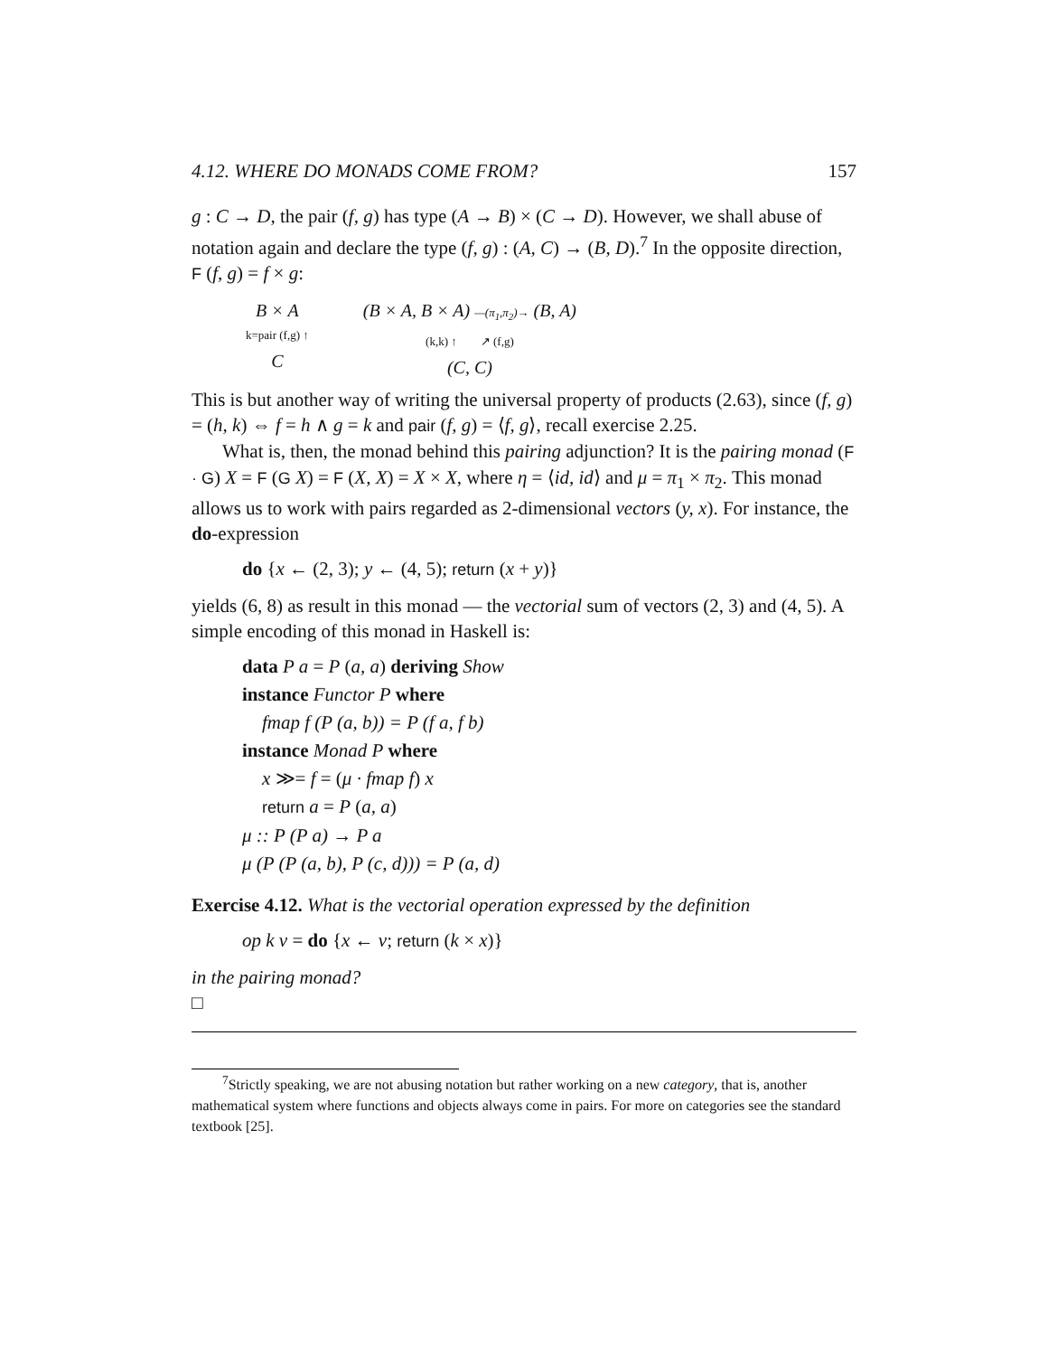4.12. WHERE DO MONADS COME FROM? 157
g : C → D, the pair (f, g) has type (A → B) × (C → D). However, we shall abuse of notation again and declare the type (f, g) : (A, C) → (B, D).<sup>7</sup> In the opposite direction, F (f, g) = f × g:
B × A
k=pair (f,g) ↑
C
(B × A, B × A) —(π<sub>1</sub>,π<sub>2</sub>)→ (B, A)
(k,k) ↑ ↗ (f,g)
(C, C)
This is but another way of writing the universal property of products (2.63), since (f, g) = (h, k) ⇔ f = h ∧ g = k and pair (f, g) = ⟨f, g⟩, recall exercise 2.25.
What is, then, the monad behind this pairing adjunction? It is the pairing monad (F · G) X = F (G X) = F (X, X) = X × X, where η = ⟨id, id⟩ and μ = π<sub>1</sub> × π<sub>2</sub>. This monad allows us to work with pairs regarded as 2-dimensional vectors (y, x). For instance, the do-expression
do {x ← (2, 3); y ← (4, 5); return (x + y)}
yields (6, 8) as result in this monad — the vectorial sum of vectors (2, 3) and (4, 5). A simple encoding of this monad in Haskell is:
data P a = P (a, a) deriving Show
instance Functor P where
fmap f (P (a, b)) = P (f a, f b)
instance Monad P where
x ≫= f = (μ · fmap f) x
return a = P (a, a)
μ :: P (P a) → P a
μ (P (P (a, b), P (c, d))) = P (a, d)
Exercise 4.12. What is the vectorial operation expressed by the definition
op k v = do {x ← v; return (k × x)}
in the pairing monad?
□
<sup>7</sup> Strictly speaking, we are not abusing notation but rather working on a new category, that is, another mathematical system where functions and objects always come in pairs. For more on categories see the standard textbook [25].